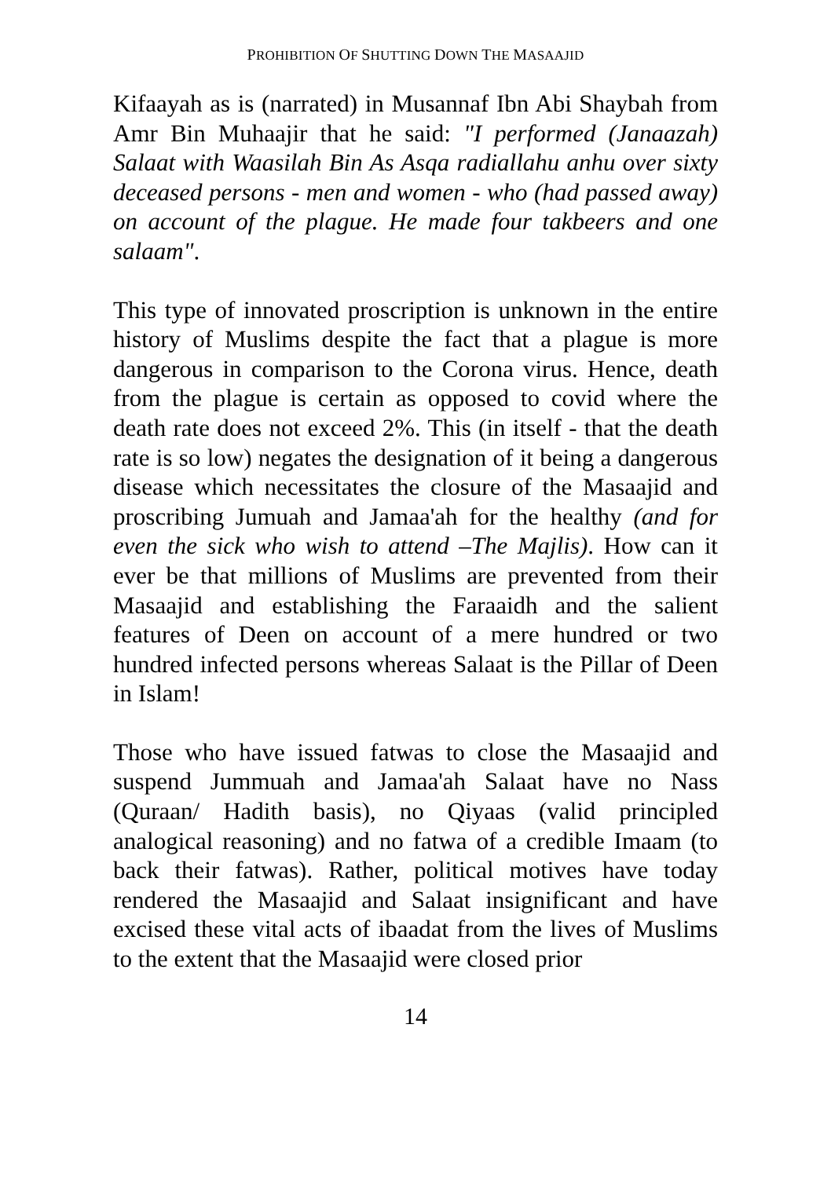PROHIBITION OF SHUTTING DOWN THE MASAAJID
Kifaayah as is (narrated) in Musannaf Ibn Abi Shaybah from Amr Bin Muhaajir that he said: "I performed (Janaazah) Salaat with Waasilah Bin As Asqa radiallahu anhu over sixty deceased persons - men and women - who (had passed away) on account of the plague. He made four takbeers and one salaam".
This type of innovated proscription is unknown in the entire history of Muslims despite the fact that a plague is more dangerous in comparison to the Corona virus. Hence, death from the plague is certain as opposed to covid where the death rate does not exceed 2%. This (in itself - that the death rate is so low) negates the designation of it being a dangerous disease which necessitates the closure of the Masaajid and proscribing Jumuah and Jamaa'ah for the healthy (and for even the sick who wish to attend –The Majlis). How can it ever be that millions of Muslims are prevented from their Masaajid and establishing the Faraaidh and the salient features of Deen on account of a mere hundred or two hundred infected persons whereas Salaat is the Pillar of Deen in Islam!
Those who have issued fatwas to close the Masaajid and suspend Jummuah and Jamaa'ah Salaat have no Nass (Quraan/ Hadith basis), no Qiyaas (valid principled analogical reasoning) and no fatwa of a credible Imaam (to back their fatwas). Rather, political motives have today rendered the Masaajid and Salaat insignificant and have excised these vital acts of ibaadat from the lives of Muslims to the extent that the Masaajid were closed prior
14